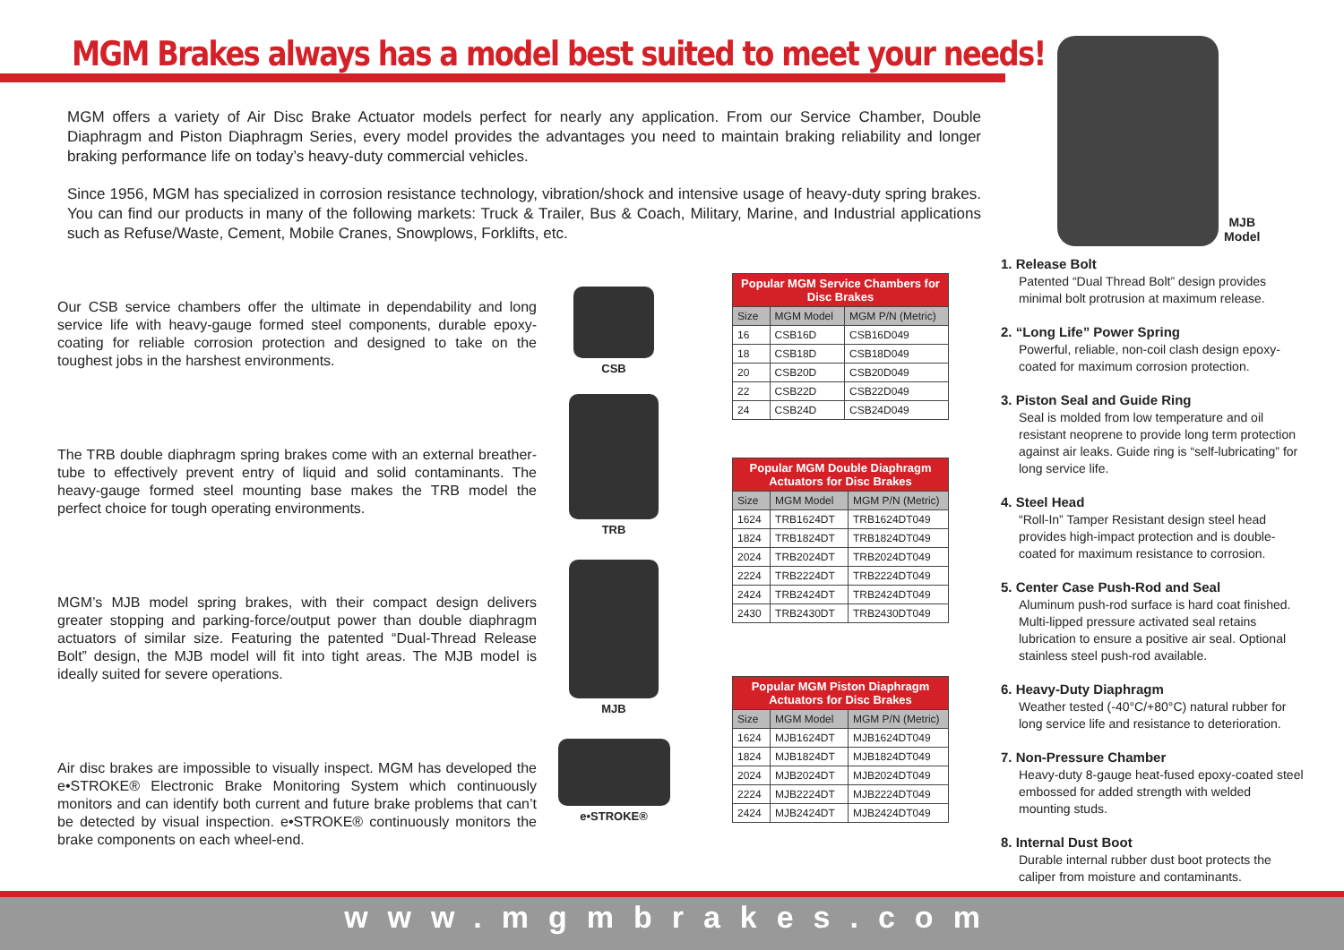MGM Brakes always has a model best suited to meet your needs!
MGM offers a variety of Air Disc Brake Actuator models perfect for nearly any application. From our Service Chamber, Double Diaphragm and Piston Diaphragm Series, every model provides the advantages you need to maintain braking reliability and longer braking performance life on today’s heavy-duty commercial vehicles.
Since 1956, MGM has specialized in corrosion resistance technology, vibration/shock and intensive usage of heavy-duty spring brakes. You can find our products in many of the following markets: Truck & Trailer, Bus & Coach, Military, Marine, and Industrial applications such as Refuse/Waste, Cement, Mobile Cranes, Snowplows, Forklifts, etc.
Our CSB service chambers offer the ultimate in dependability and long service life with heavy-gauge formed steel components, durable epoxy-coating for reliable corrosion protection and designed to take on the toughest jobs in the harshest environments.
The TRB double diaphragm spring brakes come with an external breather-tube to effectively prevent entry of liquid and solid contaminants. The heavy-gauge formed steel mounting base makes the TRB model the perfect choice for tough operating environments.
MGM’s MJB model spring brakes, with their compact design delivers greater stopping and parking-force/output power than double diaphragm actuators of similar size. Featuring the patented “Dual-Thread Release Bolt” design, the MJB model will fit into tight areas. The MJB model is ideally suited for severe operations.
Air disc brakes are impossible to visually inspect. MGM has developed the e•STROKE® Electronic Brake Monitoring System which continuously monitors and can identify both current and future brake problems that can’t be detected by visual inspection. e•STROKE® continuously monitors the brake components on each wheel-end.
CSB
TRB
MJB
e•STROKE®
| Popular MGM Service Chambers for Disc Brakes | | |
| --- | --- | --- |
| Size | MGM Model | MGM P/N (Metric) |
| 16 | CSB16D | CSB16D049 |
| 18 | CSB18D | CSB18D049 |
| 20 | CSB20D | CSB20D049 |
| 22 | CSB22D | CSB22D049 |
| 24 | CSB24D | CSB24D049 |
| Popular MGM Double Diaphragm Actuators for Disc Brakes | | |
| --- | --- | --- |
| Size | MGM Model | MGM P/N (Metric) |
| 1624 | TRB1624DT | TRB1624DT049 |
| 1824 | TRB1824DT | TRB1824DT049 |
| 2024 | TRB2024DT | TRB2024DT049 |
| 2224 | TRB2224DT | TRB2224DT049 |
| 2424 | TRB2424DT | TRB2424DT049 |
| 2430 | TRB2430DT | TRB2430DT049 |
| Popular MGM Piston Diaphragm Actuators for Disc Brakes | | |
| --- | --- | --- |
| Size | MGM Model | MGM P/N (Metric) |
| 1624 | MJB1624DT | MJB1624DT049 |
| 1824 | MJB1824DT | MJB1824DT049 |
| 2024 | MJB2024DT | MJB2024DT049 |
| 2224 | MJB2224DT | MJB2224DT049 |
| 2424 | MJB2424DT | MJB2424DT049 |
MJB
Model
1. Release Bolt
Patented “Dual Thread Bolt” design provides minimal bolt protrusion at maximum release.
2. “Long Life” Power Spring
Powerful, reliable, non-coil clash design epoxy-coated for maximum corrosion protection.
3. Piston Seal and Guide Ring
Seal is molded from low temperature and oil resistant neoprene to provide long term protection against air leaks. Guide ring is “self-lubricating” for long service life.
4. Steel Head
“Roll-In” Tamper Resistant design steel head provides high-impact protection and is double-coated for maximum resistance to corrosion.
5. Center Case Push-Rod and Seal
Aluminum push-rod surface is hard coat finished. Multi-lipped pressure activated seal retains lubrication to ensure a positive air seal. Optional stainless steel push-rod available.
6. Heavy-Duty Diaphragm
Weather tested (-40°C/+80°C) natural rubber for long service life and resistance to deterioration.
7. Non-Pressure Chamber
Heavy-duty 8-gauge heat-fused epoxy-coated steel embossed for added strength with welded mounting studs.
8. Internal Dust Boot
Durable internal rubber dust boot protects the caliper from moisture and contaminants.
www.mgmbrakes.com